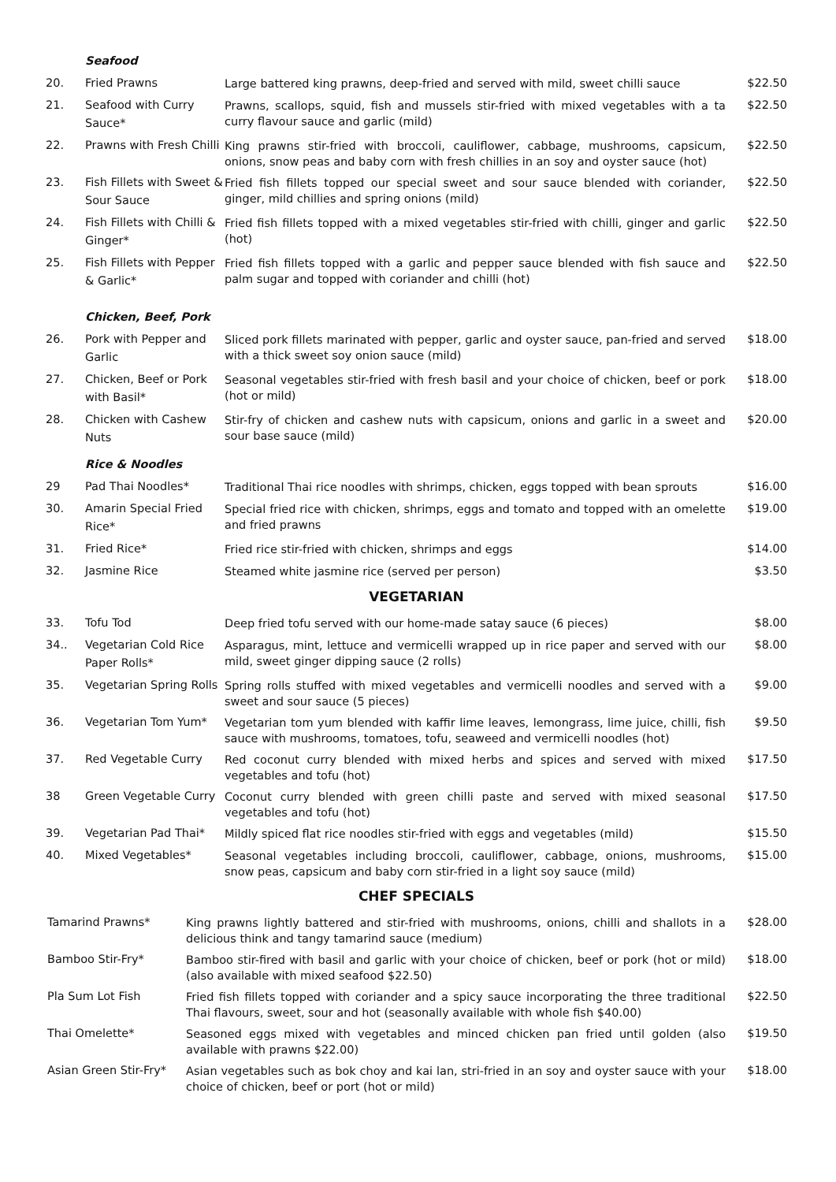| | Seafood | | |
| 20. | Fried Prawns | Large battered king prawns, deep-fried and served with mild, sweet chilli sauce | $22.50 |
| 21. | Seafood with Curry Sauce* | Prawns, scallops, squid, fish and mussels stir-fried with mixed vegetables with a ta curry flavour sauce and garlic (mild) | $22.50 |
| 22. | Prawns with Fresh Chilli | King prawns stir-fried with broccoli, cauliflower, cabbage, mushrooms, capsicum, onions, snow peas and baby corn with fresh chillies in an soy and oyster sauce (hot) | $22.50 |
| 23. | Fish Fillets with Sweet & Sour Sauce | Fried fish fillets topped our special sweet and sour sauce blended with coriander, ginger, mild chillies and spring onions (mild) | $22.50 |
| 24. | Fish Fillets with Chilli & Ginger* | Fried fish fillets topped with a mixed vegetables stir-fried with chilli, ginger and garlic (hot) | $22.50 |
| 25. | Fish Fillets with Pepper & Garlic* | Fried fish fillets topped with a garlic and pepper sauce blended with fish sauce and palm sugar and topped with coriander and chilli (hot) | $22.50 |
| | Chicken, Beef, Pork | | |
| 26. | Pork with Pepper and Garlic | Sliced pork fillets marinated with pepper, garlic and oyster sauce, pan-fried and served with a thick sweet soy onion sauce (mild) | $18.00 |
| 27. | Chicken, Beef or Pork with Basil* | Seasonal vegetables stir-fried with fresh basil and your choice of chicken, beef or pork (hot or mild) | $18.00 |
| 28. | Chicken with Cashew Nuts | Stir-fry of chicken and cashew nuts with capsicum, onions and garlic in a sweet and sour base sauce (mild) | $20.00 |
| | Rice & Noodles | | |
| 29 | Pad Thai Noodles* | Traditional Thai rice noodles with shrimps, chicken, eggs topped with bean sprouts | $16.00 |
| 30. | Amarin Special Fried Rice* | Special fried rice with chicken, shrimps, eggs and tomato and topped with an omelette and fried prawns | $19.00 |
| 31. | Fried Rice* | Fried rice stir-fried with chicken, shrimps and eggs | $14.00 |
| 32. | Jasmine Rice | Steamed white jasmine rice (served per person) | $3.50 |
VEGETARIAN
| 33. | Tofu Tod | Deep fried tofu served with our home-made satay sauce (6 pieces) | $8.00 |
| 34.. | Vegetarian Cold Rice Paper Rolls* | Asparagus, mint, lettuce and vermicelli wrapped up in rice paper and served with our mild, sweet ginger dipping sauce (2 rolls) | $8.00 |
| 35. | Vegetarian Spring Rolls | Spring rolls stuffed with mixed vegetables and vermicelli noodles and served with a sweet and sour sauce (5 pieces) | $9.00 |
| 36. | Vegetarian Tom Yum* | Vegetarian tom yum blended with kaffir lime leaves, lemongrass, lime juice, chilli, fish sauce with mushrooms, tomatoes, tofu, seaweed and vermicelli noodles (hot) | $9.50 |
| 37. | Red Vegetable Curry | Red coconut curry blended with mixed herbs and spices and served with mixed vegetables and tofu (hot) | $17.50 |
| 38 | Green Vegetable Curry | Coconut curry blended with green chilli paste and served with mixed seasonal vegetables and tofu (hot) | $17.50 |
| 39. | Vegetarian Pad Thai* | Mildly spiced flat rice noodles stir-fried with eggs and vegetables (mild) | $15.50 |
| 40. | Mixed Vegetables* | Seasonal vegetables including broccoli, cauliflower, cabbage, onions, mushrooms, snow peas, capsicum and baby corn stir-fried in a light soy sauce (mild) | $15.00 |
CHEF SPECIALS
| Tamarind Prawns* | King prawns lightly battered and stir-fried with mushrooms, onions, chilli and shallots in a delicious think and tangy tamarind sauce (medium) | $28.00 |
| Bamboo Stir-Fry* | Bamboo stir-fired with basil and garlic with your choice of chicken, beef or pork (hot or mild) (also available with mixed seafood $22.50) | $18.00 |
| Pla Sum Lot Fish | Fried fish fillets topped with coriander and a spicy sauce incorporating the three traditional Thai flavours, sweet, sour and hot (seasonally available with whole fish $40.00) | $22.50 |
| Thai Omelette* | Seasoned eggs mixed with vegetables and minced chicken pan fried until golden (also available with prawns $22.00) | $19.50 |
| Asian Green Stir-Fry* | Asian vegetables such as bok choy and kai lan, stri-fried in an soy and oyster sauce with your choice of chicken, beef or port (hot or mild) | $18.00 |